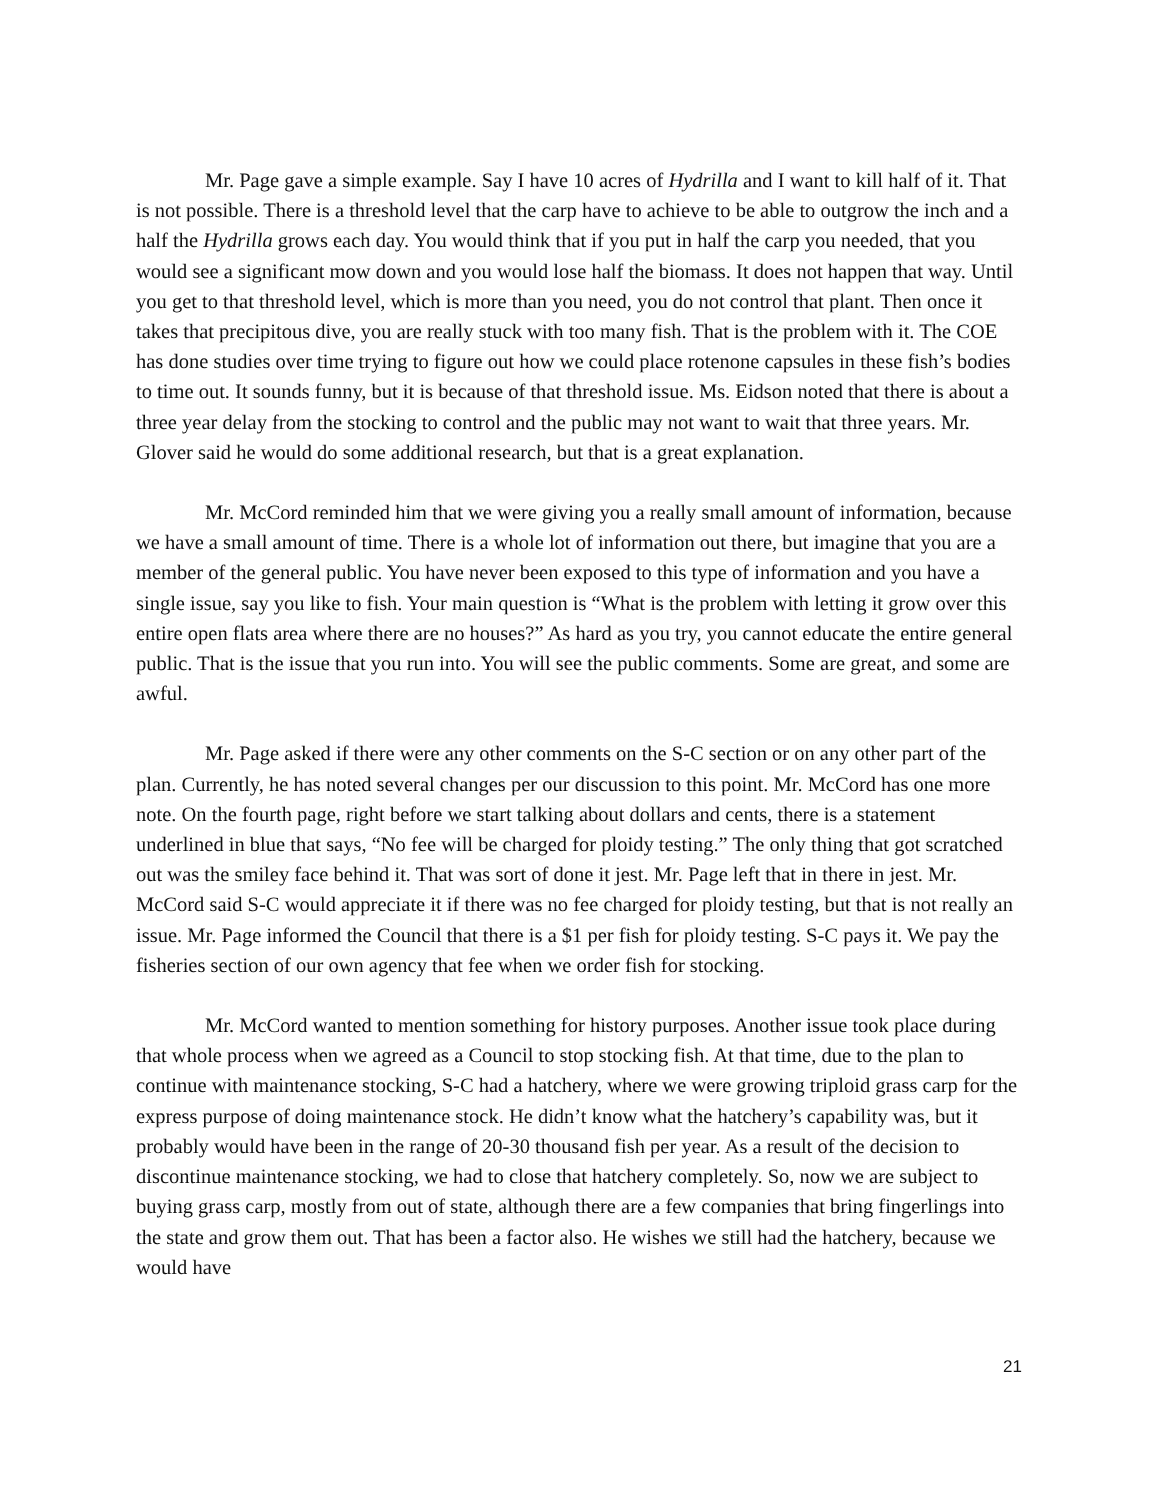Mr. Page gave a simple example. Say I have 10 acres of Hydrilla and I want to kill half of it. That is not possible. There is a threshold level that the carp have to achieve to be able to outgrow the inch and a half the Hydrilla grows each day. You would think that if you put in half the carp you needed, that you would see a significant mow down and you would lose half the biomass. It does not happen that way. Until you get to that threshold level, which is more than you need, you do not control that plant. Then once it takes that precipitous dive, you are really stuck with too many fish. That is the problem with it. The COE has done studies over time trying to figure out how we could place rotenone capsules in these fish’s bodies to time out. It sounds funny, but it is because of that threshold issue. Ms. Eidson noted that there is about a three year delay from the stocking to control and the public may not want to wait that three years. Mr. Glover said he would do some additional research, but that is a great explanation.
Mr. McCord reminded him that we were giving you a really small amount of information, because we have a small amount of time. There is a whole lot of information out there, but imagine that you are a member of the general public. You have never been exposed to this type of information and you have a single issue, say you like to fish. Your main question is “What is the problem with letting it grow over this entire open flats area where there are no houses?” As hard as you try, you cannot educate the entire general public. That is the issue that you run into. You will see the public comments. Some are great, and some are awful.
Mr. Page asked if there were any other comments on the S-C section or on any other part of the plan. Currently, he has noted several changes per our discussion to this point. Mr. McCord has one more note. On the fourth page, right before we start talking about dollars and cents, there is a statement underlined in blue that says, “No fee will be charged for ploidy testing.” The only thing that got scratched out was the smiley face behind it. That was sort of done it jest. Mr. Page left that in there in jest. Mr. McCord said S-C would appreciate it if there was no fee charged for ploidy testing, but that is not really an issue. Mr. Page informed the Council that there is a $1 per fish for ploidy testing. S-C pays it. We pay the fisheries section of our own agency that fee when we order fish for stocking.
Mr. McCord wanted to mention something for history purposes. Another issue took place during that whole process when we agreed as a Council to stop stocking fish. At that time, due to the plan to continue with maintenance stocking, S-C had a hatchery, where we were growing triploid grass carp for the express purpose of doing maintenance stock. He didn’t know what the hatchery’s capability was, but it probably would have been in the range of 20-30 thousand fish per year. As a result of the decision to discontinue maintenance stocking, we had to close that hatchery completely. So, now we are subject to buying grass carp, mostly from out of state, although there are a few companies that bring fingerlings into the state and grow them out. That has been a factor also. He wishes we still had the hatchery, because we would have
21